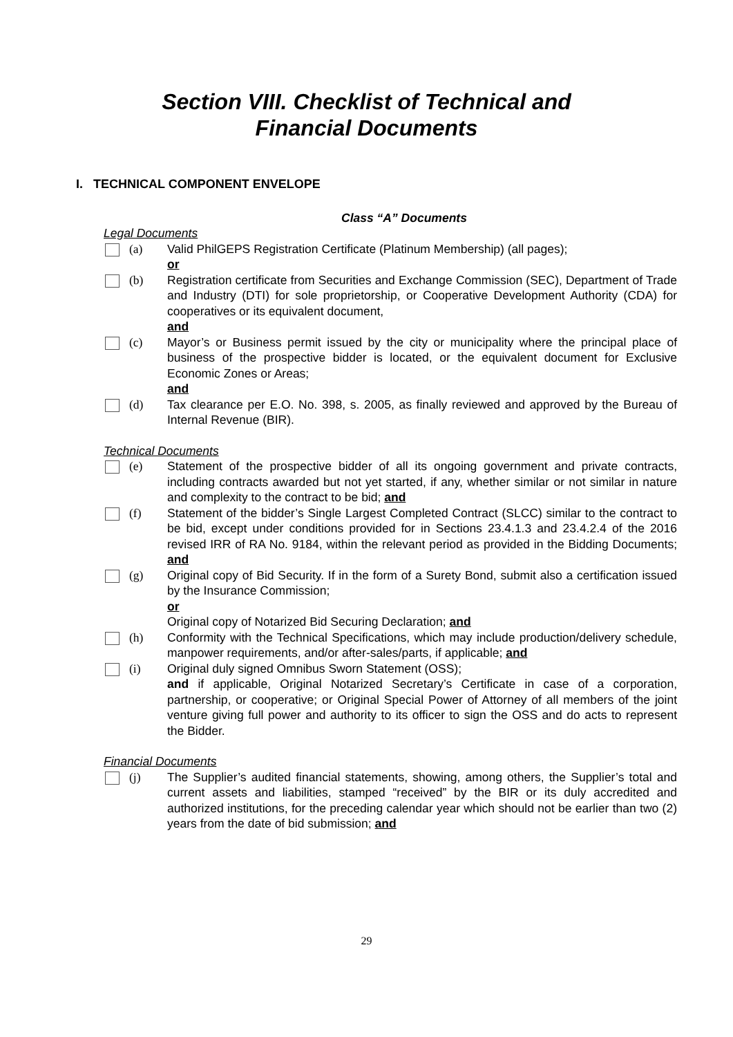Section VIII. Checklist of Technical and
Financial Documents
I. TECHNICAL COMPONENT ENVELOPE
Class “A” Documents
Legal Documents
(a) Valid PhilGEPS Registration Certificate (Platinum Membership) (all pages);
or
(b) Registration certificate from Securities and Exchange Commission (SEC), Department of Trade and Industry (DTI) for sole proprietorship, or Cooperative Development Authority (CDA) for cooperatives or its equivalent document,
and
(c) Mayor’s or Business permit issued by the city or municipality where the principal place of business of the prospective bidder is located, or the equivalent document for Exclusive Economic Zones or Areas;
and
(d) Tax clearance per E.O. No. 398, s. 2005, as finally reviewed and approved by the Bureau of Internal Revenue (BIR).
Technical Documents
(e) Statement of the prospective bidder of all its ongoing government and private contracts, including contracts awarded but not yet started, if any, whether similar or not similar in nature and complexity to the contract to be bid; and
(f) Statement of the bidder’s Single Largest Completed Contract (SLCC) similar to the contract to be bid, except under conditions provided for in Sections 23.4.1.3 and 23.4.2.4 of the 2016 revised IRR of RA No. 9184, within the relevant period as provided in the Bidding Documents; and
(g) Original copy of Bid Security. If in the form of a Surety Bond, submit also a certification issued by the Insurance Commission;
or
Original copy of Notarized Bid Securing Declaration; and
(h) Conformity with the Technical Specifications, which may include production/delivery schedule, manpower requirements, and/or after-sales/parts, if applicable; and
(i) Original duly signed Omnibus Sworn Statement (OSS);
and if applicable, Original Notarized Secretary’s Certificate in case of a corporation, partnership, or cooperative; or Original Special Power of Attorney of all members of the joint venture giving full power and authority to its officer to sign the OSS and do acts to represent the Bidder.
Financial Documents
(j) The Supplier’s audited financial statements, showing, among others, the Supplier’s total and current assets and liabilities, stamped “received” by the BIR or its duly accredited and authorized institutions, for the preceding calendar year which should not be earlier than two (2) years from the date of bid submission; and
29